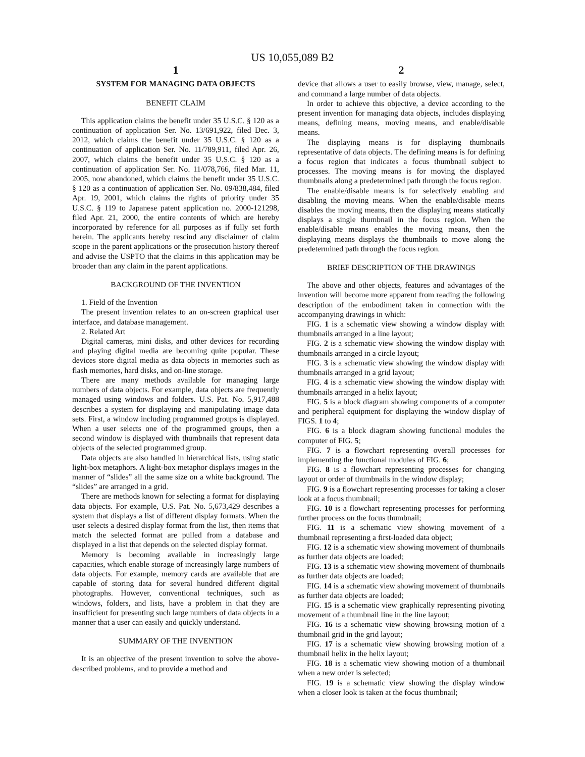US 10,055,089 B2
1
SYSTEM FOR MANAGING DATA OBJECTS
BENEFIT CLAIM
This application claims the benefit under 35 U.S.C. § 120 as a continuation of application Ser. No. 13/691,922, filed Dec. 3, 2012, which claims the benefit under 35 U.S.C. § 120 as a continuation of application Ser. No. 11/789,911, filed Apr. 26, 2007, which claims the benefit under 35 U.S.C. § 120 as a continuation of application Ser. No. 11/078,766, filed Mar. 11, 2005, now abandoned, which claims the benefit under 35 U.S.C. § 120 as a continuation of application Ser. No. 09/838,484, filed Apr. 19, 2001, which claims the rights of priority under 35 U.S.C. § 119 to Japanese patent application no. 2000-121298, filed Apr. 21, 2000, the entire contents of which are hereby incorporated by reference for all purposes as if fully set forth herein. The applicants hereby rescind any disclaimer of claim scope in the parent applications or the prosecution history thereof and advise the USPTO that the claims in this application may be broader than any claim in the parent applications.
BACKGROUND OF THE INVENTION
1. Field of the Invention
The present invention relates to an on-screen graphical user interface, and database management.
2. Related Art
Digital cameras, mini disks, and other devices for recording and playing digital media are becoming quite popular. These devices store digital media as data objects in memories such as flash memories, hard disks, and on-line storage.
There are many methods available for managing large numbers of data objects. For example, data objects are frequently managed using windows and folders. U.S. Pat. No. 5,917,488 describes a system for displaying and manipulating image data sets. First, a window including programmed groups is displayed. When a user selects one of the programmed groups, then a second window is displayed with thumbnails that represent data objects of the selected programmed group.
Data objects are also handled in hierarchical lists, using static light-box metaphors. A light-box metaphor displays images in the manner of “slides” all the same size on a white background. The “slides” are arranged in a grid.
There are methods known for selecting a format for displaying data objects. For example, U.S. Pat. No. 5,673,429 describes a system that displays a list of different display formats. When the user selects a desired display format from the list, then items that match the selected format are pulled from a database and displayed in a list that depends on the selected display format.
Memory is becoming available in increasingly large capacities, which enable storage of increasingly large numbers of data objects. For example, memory cards are available that are capable of storing data for several hundred different digital photographs. However, conventional techniques, such as windows, folders, and lists, have a problem in that they are insufficient for presenting such large numbers of data objects in a manner that a user can easily and quickly understand.
SUMMARY OF THE INVENTION
It is an objective of the present invention to solve the above-described problems, and to provide a method and
2
device that allows a user to easily browse, view, manage, select, and command a large number of data objects.
In order to achieve this objective, a device according to the present invention for managing data objects, includes displaying means, defining means, moving means, and enable/disable means.
The displaying means is for displaying thumbnails representative of data objects. The defining means is for defining a focus region that indicates a focus thumbnail subject to processes. The moving means is for moving the displayed thumbnails along a predetermined path through the focus region.
The enable/disable means is for selectively enabling and disabling the moving means. When the enable/disable means disables the moving means, then the displaying means statically displays a single thumbnail in the focus region. When the enable/disable means enables the moving means, then the displaying means displays the thumbnails to move along the predetermined path through the focus region.
BRIEF DESCRIPTION OF THE DRAWINGS
The above and other objects, features and advantages of the invention will become more apparent from reading the following description of the embodiment taken in connection with the accompanying drawings in which:
FIG. 1 is a schematic view showing a window display with thumbnails arranged in a line layout;
FIG. 2 is a schematic view showing the window display with thumbnails arranged in a circle layout;
FIG. 3 is a schematic view showing the window display with thumbnails arranged in a grid layout;
FIG. 4 is a schematic view showing the window display with thumbnails arranged in a helix layout;
FIG. 5 is a block diagram showing components of a computer and peripheral equipment for displaying the window display of FIGS. 1 to 4;
FIG. 6 is a block diagram showing functional modules the computer of FIG. 5;
FIG. 7 is a flowchart representing overall processes for implementing the functional modules of FIG. 6;
FIG. 8 is a flowchart representing processes for changing layout or order of thumbnails in the window display;
FIG. 9 is a flowchart representing processes for taking a closer look at a focus thumbnail;
FIG. 10 is a flowchart representing processes for performing further process on the focus thumbnail;
FIG. 11 is a schematic view showing movement of a thumbnail representing a first-loaded data object;
FIG. 12 is a schematic view showing movement of thumbnails as further data objects are loaded;
FIG. 13 is a schematic view showing movement of thumbnails as further data objects are loaded;
FIG. 14 is a schematic view showing movement of thumbnails as further data objects are loaded;
FIG. 15 is a schematic view graphically representing pivoting movement of a thumbnail line in the line layout;
FIG. 16 is a schematic view showing browsing motion of a thumbnail grid in the grid layout;
FIG. 17 is a schematic view showing browsing motion of a thumbnail helix in the helix layout;
FIG. 18 is a schematic view showing motion of a thumbnail when a new order is selected;
FIG. 19 is a schematic view showing the display window when a closer look is taken at the focus thumbnail;